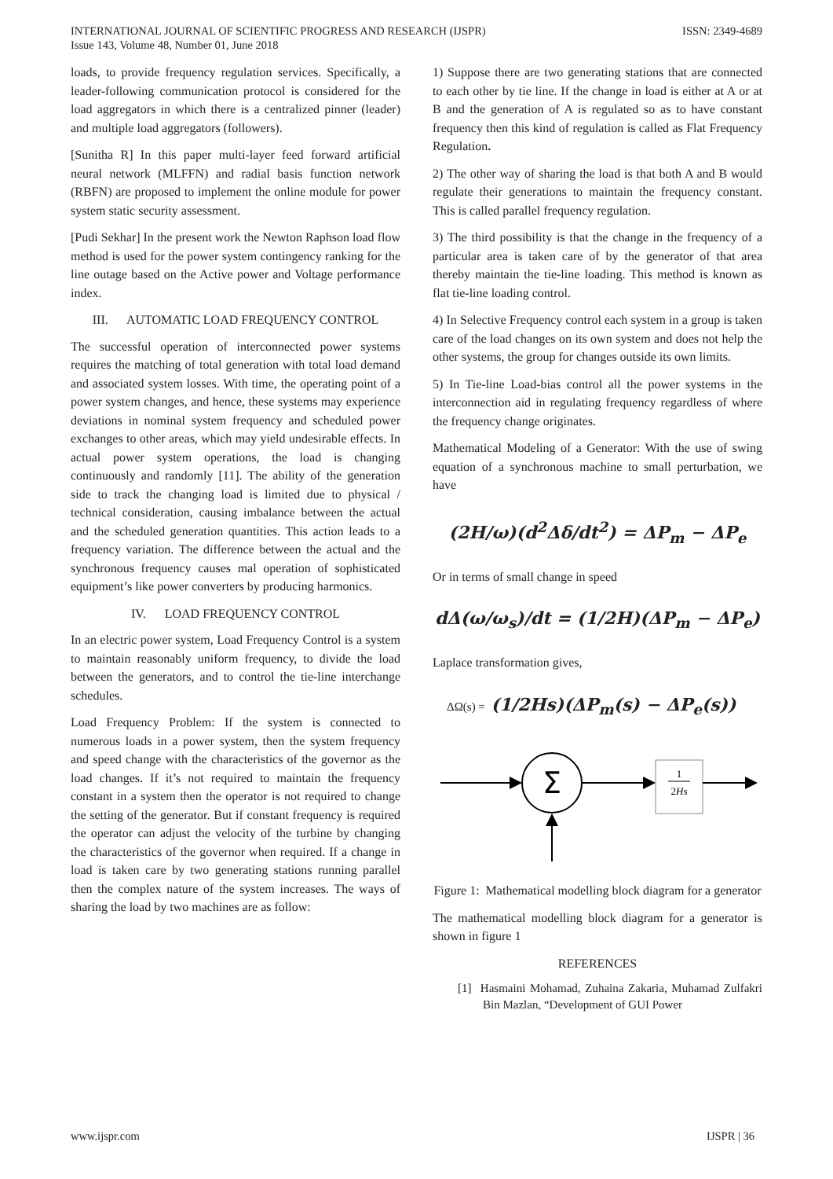INTERNATIONAL JOURNAL OF SCIENTIFIC PROGRESS AND RESEARCH (IJSPR)
Issue 143, Volume 48, Number 01, June 2018
ISSN: 2349-4689
loads, to provide frequency regulation services. Specifically, a leader-following communication protocol is considered for the load aggregators in which there is a centralized pinner (leader) and multiple load aggregators (followers).
[Sunitha R] In this paper multi-layer feed forward artificial neural network (MLFFN) and radial basis function network (RBFN) are proposed to implement the online module for power system static security assessment.
[Pudi Sekhar] In the present work the Newton Raphson load flow method is used for the power system contingency ranking for the line outage based on the Active power and Voltage performance index.
III. AUTOMATIC LOAD FREQUENCY CONTROL
The successful operation of interconnected power systems requires the matching of total generation with total load demand and associated system losses. With time, the operating point of a power system changes, and hence, these systems may experience deviations in nominal system frequency and scheduled power exchanges to other areas, which may yield undesirable effects. In actual power system operations, the load is changing continuously and randomly [11]. The ability of the generation side to track the changing load is limited due to physical / technical consideration, causing imbalance between the actual and the scheduled generation quantities. This action leads to a frequency variation. The difference between the actual and the synchronous frequency causes mal operation of sophisticated equipment’s like power converters by producing harmonics.
IV. LOAD FREQUENCY CONTROL
In an electric power system, Load Frequency Control is a system to maintain reasonably uniform frequency, to divide the load between the generators, and to control the tie-line interchange schedules.
Load Frequency Problem: If the system is connected to numerous loads in a power system, then the system frequency and speed change with the characteristics of the governor as the load changes. If it’s not required to maintain the frequency constant in a system then the operator is not required to change the setting of the generator. But if constant frequency is required the operator can adjust the velocity of the turbine by changing the characteristics of the governor when required. If a change in load is taken care by two generating stations running parallel then the complex nature of the system increases. The ways of sharing the load by two machines are as follow:
1) Suppose there are two generating stations that are connected to each other by tie line. If the change in load is either at A or at B and the generation of A is regulated so as to have constant frequency then this kind of regulation is called as Flat Frequency Regulation.
2) The other way of sharing the load is that both A and B would regulate their generations to maintain the frequency constant. This is called parallel frequency regulation.
3) The third possibility is that the change in the frequency of a particular area is taken care of by the generator of that area thereby maintain the tie-line loading. This method is known as flat tie-line loading control.
4) In Selective Frequency control each system in a group is taken care of the load changes on its own system and does not help the other systems, the group for changes outside its own limits.
5) In Tie-line Load-bias control all the power systems in the interconnection aid in regulating frequency regardless of where the frequency change originates.
Mathematical Modeling of a Generator: With the use of swing equation of a synchronous machine to small perturbation, we have
(2H/ω)(d<sup>2</sup>Δδ/dt<sup>2</sup>) = ΔP<sub>m</sub> − ΔP<sub>e</sub>
Or in terms of small change in speed
dΔ(ω/ω<sub>s</sub>)/dt = (1/2H)(ΔP<sub>m</sub> − ΔP<sub>e</sub>)
Laplace transformation gives,
ΔΩ(s) = (1/2Hs)(ΔP<sub>m</sub>(s) − ΔP<sub>e</sub>(s))
Σ
1
2Hs
Figure 1: Mathematical modelling block diagram for a generator
The mathematical modelling block diagram for a generator is shown in figure 1
REFERENCES
[1] Hasmaini Mohamad, Zuhaina Zakaria, Muhamad Zulfakri Bin Mazlan, “Development of GUI Power
www.ijspr.com IJSPR | 36